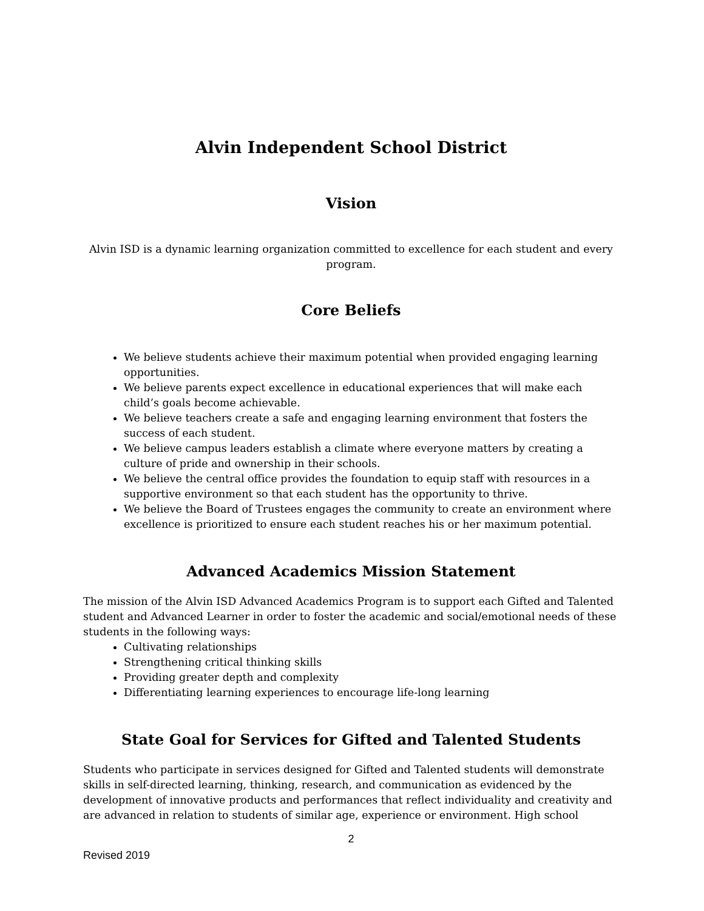Alvin Independent School District
Vision
Alvin ISD is a dynamic learning organization committed to excellence for each student and every program.
Core Beliefs
We believe students achieve their maximum potential when provided engaging learning opportunities.
We believe parents expect excellence in educational experiences that will make each child’s goals become achievable.
We believe teachers create a safe and engaging learning environment that fosters the success of each student.
We believe campus leaders establish a climate where everyone matters by creating a culture of pride and ownership in their schools.
We believe the central office provides the foundation to equip staff with resources in a supportive environment so that each student has the opportunity to thrive.
We believe the Board of Trustees engages the community to create an environment where excellence is prioritized to ensure each student reaches his or her maximum potential.
Advanced Academics Mission Statement
The mission of the Alvin ISD Advanced Academics Program is to support each Gifted and Talented student and Advanced Learner in order to foster the academic and social/emotional needs of these students in the following ways:
Cultivating relationships
Strengthening critical thinking skills
Providing greater depth and complexity
Differentiating learning experiences to encourage life-long learning
State Goal for Services for Gifted and Talented Students
Students who participate in services designed for Gifted and Talented students will demonstrate skills in self-directed learning, thinking, research, and communication as evidenced by the development of innovative products and performances that reflect individuality and creativity and are advanced in relation to students of similar age, experience or environment. High school
2
Revised 2019